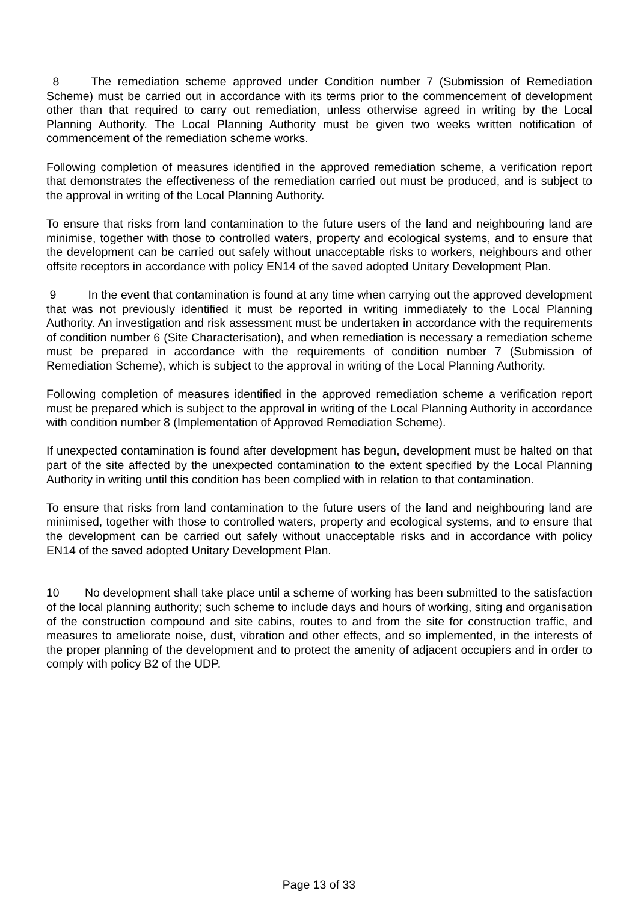8 The remediation scheme approved under Condition number 7 (Submission of Remediation Scheme) must be carried out in accordance with its terms prior to the commencement of development other than that required to carry out remediation, unless otherwise agreed in writing by the Local Planning Authority. The Local Planning Authority must be given two weeks written notification of commencement of the remediation scheme works.
Following completion of measures identified in the approved remediation scheme, a verification report that demonstrates the effectiveness of the remediation carried out must be produced, and is subject to the approval in writing of the Local Planning Authority.
To ensure that risks from land contamination to the future users of the land and neighbouring land are minimise, together with those to controlled waters, property and ecological systems, and to ensure that the development can be carried out safely without unacceptable risks to workers, neighbours and other offsite receptors in accordance with policy EN14 of the saved adopted Unitary Development Plan.
9 In the event that contamination is found at any time when carrying out the approved development that was not previously identified it must be reported in writing immediately to the Local Planning Authority. An investigation and risk assessment must be undertaken in accordance with the requirements of condition number 6 (Site Characterisation), and when remediation is necessary a remediation scheme must be prepared in accordance with the requirements of condition number 7 (Submission of Remediation Scheme), which is subject to the approval in writing of the Local Planning Authority.
Following completion of measures identified in the approved remediation scheme a verification report must be prepared which is subject to the approval in writing of the Local Planning Authority in accordance with condition number 8 (Implementation of Approved Remediation Scheme).
If unexpected contamination is found after development has begun, development must be halted on that part of the site affected by the unexpected contamination to the extent specified by the Local Planning Authority in writing until this condition has been complied with in relation to that contamination.
To ensure that risks from land contamination to the future users of the land and neighbouring land are minimised, together with those to controlled waters, property and ecological systems, and to ensure that the development can be carried out safely without unacceptable risks and in accordance with policy EN14 of the saved adopted Unitary Development Plan.
10 No development shall take place until a scheme of working has been submitted to the satisfaction of the local planning authority; such scheme to include days and hours of working, siting and organisation of the construction compound and site cabins, routes to and from the site for construction traffic, and measures to ameliorate noise, dust, vibration and other effects, and so implemented, in the interests of the proper planning of the development and to protect the amenity of adjacent occupiers and in order to comply with policy B2 of the UDP.
Page 13 of 33